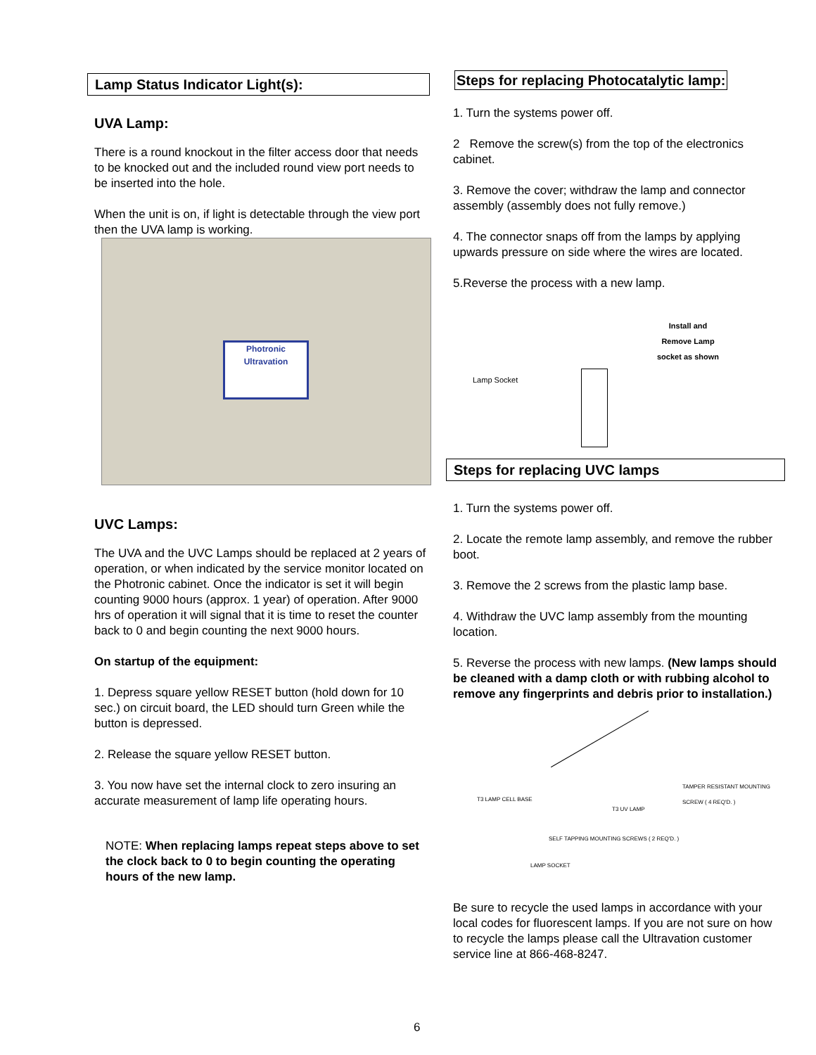Lamp Status Indicator Light(s):
UVA Lamp:
There is a round knockout in the filter access door that needs to be knocked out and the included round view port needs to be inserted into the hole.
When the unit is on, if light is detectable through the view port then the UVA lamp is working.
Photronic
Ultravation
UVC Lamps:
The UVA and the UVC Lamps should be replaced at 2 years of operation, or when indicated by the service monitor located on the Photronic cabinet. Once the indicator is set it will begin counting 9000 hours (approx. 1 year) of operation. After 9000 hrs of operation it will signal that it is time to reset the counter back to 0 and begin counting the next 9000 hours.
On startup of the equipment:
1. Depress square yellow RESET button (hold down for 10 sec.) on circuit board, the LED should turn Green while the button is depressed.
2. Release the square yellow RESET button.
3. You now have set the internal clock to zero insuring an accurate measurement of lamp life operating hours.
NOTE: When replacing lamps repeat steps above to set the clock back to 0 to begin counting the operating hours of the new lamp.
Steps for replacing Photocatalytic lamp:
1. Turn the systems power off.
2 Remove the screw(s) from the top of the electronics cabinet.
3. Remove the cover; withdraw the lamp and connector assembly (assembly does not fully remove.)
4. The connector snaps off from the lamps by applying upwards pressure on side where the wires are located.
5.Reverse the process with a new lamp.
Install and
Remove Lamp
socket as shown
Lamp Socket
Steps for replacing UVC lamps
1. Turn the systems power off.
2. Locate the remote lamp assembly, and remove the rubber boot.
3. Remove the 2 screws from the plastic lamp base.
4. Withdraw the UVC lamp assembly from the mounting location.
5. Reverse the process with new lamps. (New lamps should be cleaned with a damp cloth or with rubbing alcohol to remove any fingerprints and debris prior to installation.)
TAMPER RESISTANT MOUNTING SCREW ( 4 REQ'D. )
T3 LAMP CELL BASE
T3 UV LAMP
SELF TAPPING MOUNTING SCREWS ( 2 REQ'D. )
LAMP SOCKET
Be sure to recycle the used lamps in accordance with your local codes for fluorescent lamps. If you are not sure on how to recycle the lamps please call the Ultravation customer service line at 866-468-8247.
6